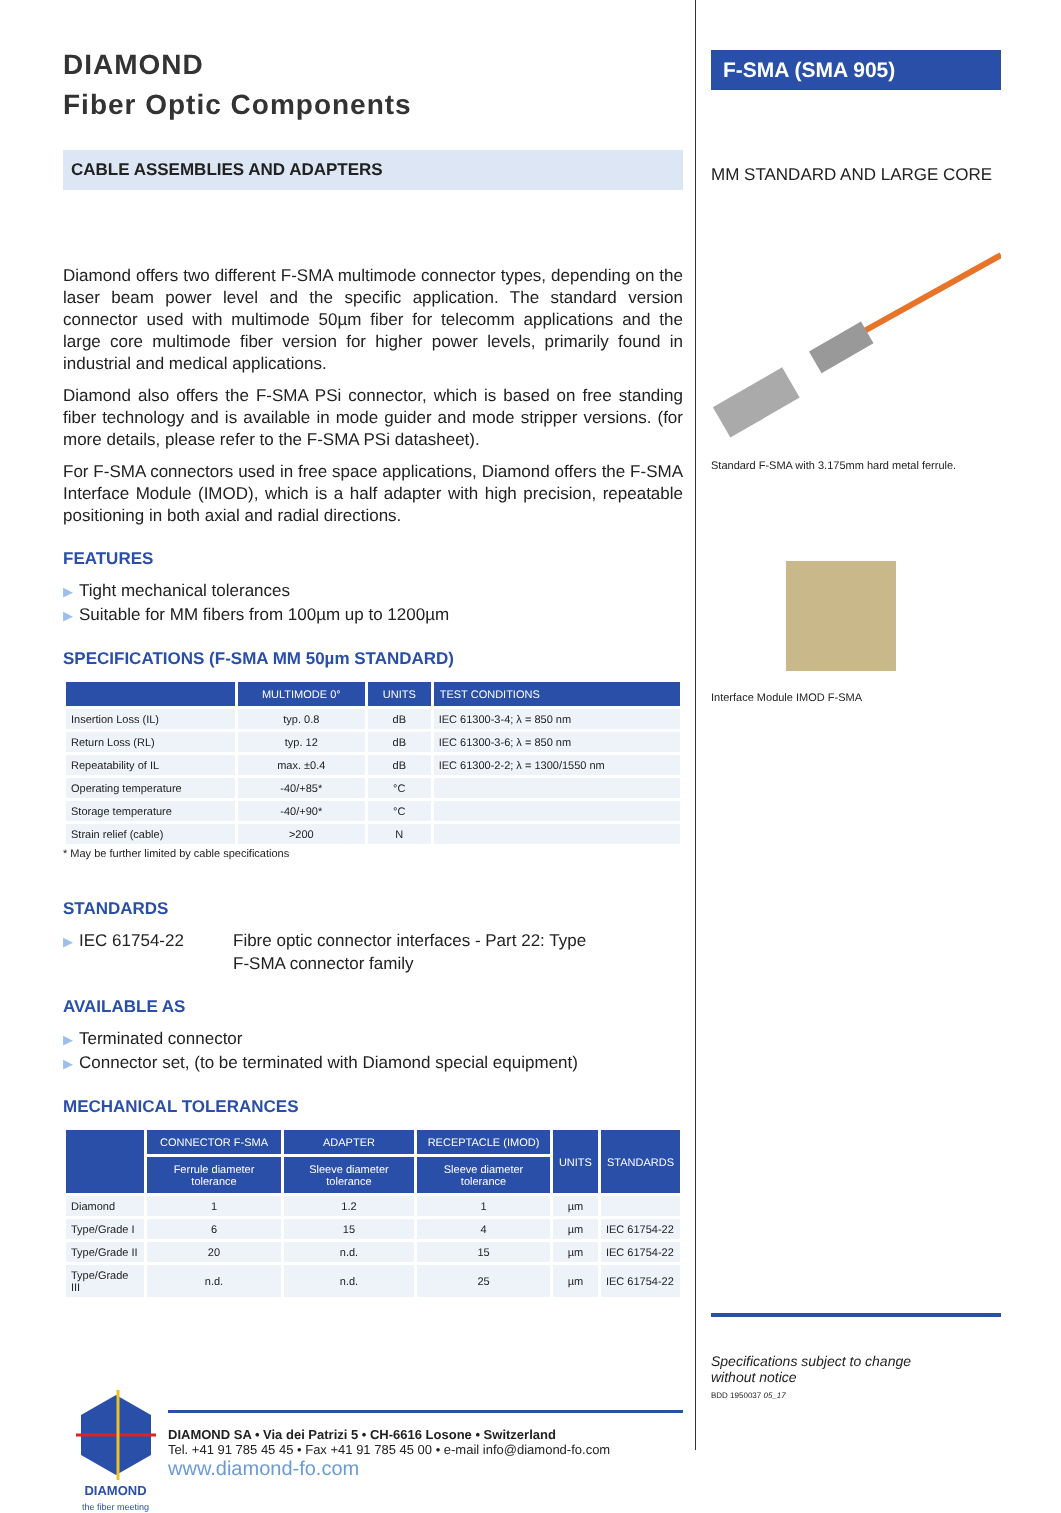DIAMOND
Fiber Optic Components
CABLE ASSEMBLIES AND ADAPTERS
Diamond offers two different F-SMA multimode connector types, depending on the laser beam power level and the specific application. The standard version connector used with multimode 50µm fiber for telecomm applications and the large core multimode fiber version for higher power levels, primarily found in industrial and medical applications.
Diamond also offers the F-SMA PSi connector, which is based on free standing fiber technology and is available in mode guider and mode stripper versions. (for more details, please refer to the F-SMA PSi datasheet).
For F-SMA connectors used in free space applications, Diamond offers the F-SMA Interface Module (IMOD), which is a half adapter with high precision, repeatable positioning in both axial and radial directions.
FEATURES
▶ Tight mechanical tolerances
▶ Suitable for MM fibers from 100µm up to 1200µm
SPECIFICATIONS (F-SMA MM 50µm STANDARD)
| | MULTIMODE 0° | UNITS | TEST CONDITIONS |
| --- | --- | --- | --- |
| Insertion Loss (IL) | typ. 0.8 | dB | IEC 61300-3-4; λ = 850 nm |
| Return Loss (RL) | typ. 12 | dB | IEC 61300-3-6; λ = 850 nm |
| Repeatability of IL | max. ±0.4 | dB | IEC 61300-2-2; λ = 1300/1550 nm |
| Operating temperature | -40/+85* | °C | |
| Storage temperature | -40/+90* | °C | |
| Strain relief (cable) | >200 | N | |
* May be further limited by cable specifications
STANDARDS
▶ IEC 61754-22 Fibre optic connector interfaces - Part 22: Type
F-SMA connector family
AVAILABLE AS
▶ Terminated connector
▶ Connector set, (to be terminated with Diamond special equipment)
MECHANICAL TOLERANCES
| | CONNECTOR F-SMA | ADAPTER | RECEPTACLE (IMOD) | UNITS | STANDARDS |
| --- | --- | --- | --- | --- | --- |
| | Ferrule diameter tolerance | Sleeve diameter tolerance | Sleeve diameter tolerance | | |
| Diamond | 1 | 1.2 | 1 | µm | |
| Type/Grade I | 6 | 15 | 4 | µm | IEC 61754-22 |
| Type/Grade II | 20 | n.d. | 15 | µm | IEC 61754-22 |
| Type/Grade III | n.d. | n.d. | 25 | µm | IEC 61754-22 |
DIAMOND
the fiber meeting
DIAMOND SA • Via dei Patrizi 5 • CH-6616 Losone • Switzerland
Tel. +41 91 785 45 45 • Fax +41 91 785 45 00 • e-mail info@diamond-fo.com
www.diamond-fo.com
F-SMA (SMA 905)
MM STANDARD AND LARGE CORE
Standard F-SMA with 3.175mm hard metal ferrule.
Interface Module IMOD F-SMA
Specifications subject to change
without notice
BDD 1950037 05_17